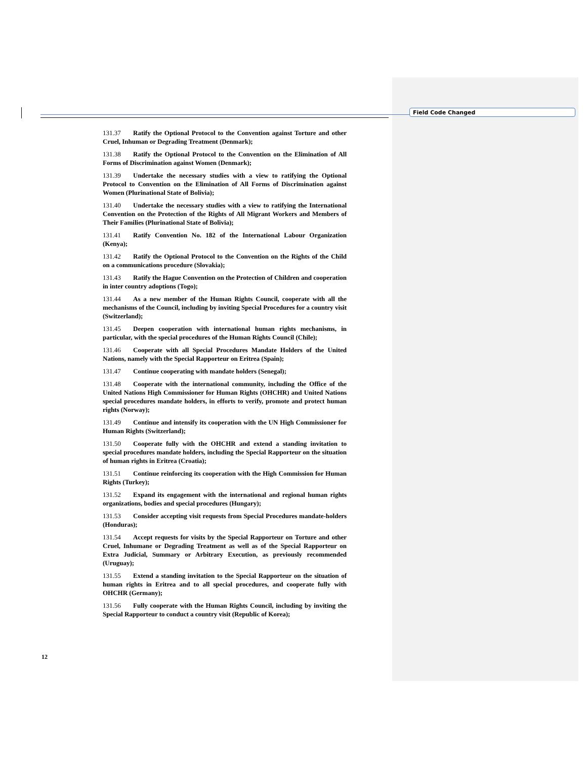Field Code Changed
131.37 Ratify the Optional Protocol to the Convention against Torture and other Cruel, Inhuman or Degrading Treatment (Denmark);
131.38 Ratify the Optional Protocol to the Convention on the Elimination of All Forms of Discrimination against Women (Denmark);
131.39 Undertake the necessary studies with a view to ratifying the Optional Protocol to Convention on the Elimination of All Forms of Discrimination against Women (Plurinational State of Bolivia);
131.40 Undertake the necessary studies with a view to ratifying the International Convention on the Protection of the Rights of All Migrant Workers and Members of Their Families (Plurinational State of Bolivia);
131.41 Ratify Convention No. 182 of the International Labour Organization (Kenya);
131.42 Ratify the Optional Protocol to the Convention on the Rights of the Child on a communications procedure (Slovakia);
131.43 Ratify the Hague Convention on the Protection of Children and cooperation in inter country adoptions (Togo);
131.44 As a new member of the Human Rights Council, cooperate with all the mechanisms of the Council, including by inviting Special Procedures for a country visit (Switzerland);
131.45 Deepen cooperation with international human rights mechanisms, in particular, with the special procedures of the Human Rights Council (Chile);
131.46 Cooperate with all Special Procedures Mandate Holders of the United Nations, namely with the Special Rapporteur on Eritrea (Spain);
131.47 Continue cooperating with mandate holders (Senegal);
131.48 Cooperate with the international community, including the Office of the United Nations High Commissioner for Human Rights (OHCHR) and United Nations special procedures mandate holders, in efforts to verify, promote and protect human rights (Norway);
131.49 Continue and intensify its cooperation with the UN High Commissioner for Human Rights (Switzerland);
131.50 Cooperate fully with the OHCHR and extend a standing invitation to special procedures mandate holders, including the Special Rapporteur on the situation of human rights in Eritrea (Croatia);
131.51 Continue reinforcing its cooperation with the High Commission for Human Rights (Turkey);
131.52 Expand its engagement with the international and regional human rights organizations, bodies and special procedures (Hungary);
131.53 Consider accepting visit requests from Special Procedures mandate-holders (Honduras);
131.54 Accept requests for visits by the Special Rapporteur on Torture and other Cruel, Inhumane or Degrading Treatment as well as of the Special Rapporteur on Extra Judicial, Summary or Arbitrary Execution, as previously recommended (Uruguay);
131.55 Extend a standing invitation to the Special Rapporteur on the situation of human rights in Eritrea and to all special procedures, and cooperate fully with OHCHR (Germany);
131.56 Fully cooperate with the Human Rights Council, including by inviting the Special Rapporteur to conduct a country visit (Republic of Korea);
12